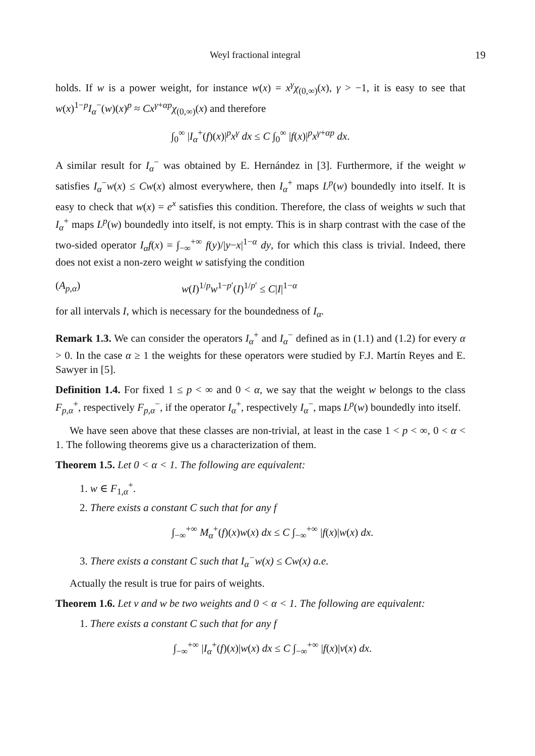Weyl fractional integral 19
holds. If w is a power weight, for instance w(x) = x<sup>γ</sup>χ<sub>(0,∞)</sub>(x), γ > −1, it is easy to see that w(x)<sup>1−p</sup>I<sub>α</sub><sup>−</sup>(w)(x)<sup>p</sup> ≈ Cx<sup>γ+αp</sup>χ<sub>(0,∞)</sub>(x) and therefore
∫<sub>0</sub><sup>∞</sup> |I<sub>α</sub><sup>+</sup>(f)(x)|<sup>p</sup>x<sup>γ</sup> dx ≤ C ∫<sub>0</sub><sup>∞</sup> |f(x)|<sup>p</sup>x<sup>γ+αp</sup> dx.
A similar result for I<sub>α</sub><sup>−</sup> was obtained by E. Hernández in [3]. Furthermore, if the weight w satisfies I<sub>α</sub><sup>−</sup>w(x) ≤ Cw(x) almost everywhere, then I<sub>α</sub><sup>+</sup> maps L<sup>p</sup>(w) boundedly into itself. It is easy to check that w(x) = e<sup>x</sup> satisfies this condition. Therefore, the class of weights w such that I<sub>α</sub><sup>+</sup> maps L<sup>p</sup>(w) boundedly into itself, is not empty. This is in sharp contrast with the case of the two-sided operator I<sub>α</sub>f(x) = ∫<sub>−∞</sub><sup>+∞</sup> f(y)/|y−x|<sup>1−α</sup> dy, for which this class is trivial. Indeed, there does not exist a non-zero weight w satisfying the condition
(A<sub>p,α</sub>) w(I)<sup>1/p</sup>w<sup>1−p′</sup>(I)<sup>1/p′</sup> ≤ C|I|<sup>1−α</sup>
for all intervals I, which is necessary for the boundedness of I<sub>α</sub>.
Remark 1.3. We can consider the operators I<sub>α</sub><sup>+</sup> and I<sub>α</sub><sup>−</sup> defined as in (1.1) and (1.2) for every α > 0. In the case α ≥ 1 the weights for these operators were studied by F.J. Martín Reyes and E. Sawyer in [5].
Definition 1.4. For fixed 1 ≤ p < ∞ and 0 < α, we say that the weight w belongs to the class F<sub>p,α</sub><sup>+</sup>, respectively F<sub>p,α</sub><sup>−</sup>, if the operator I<sub>α</sub><sup>+</sup>, respectively I<sub>α</sub><sup>−</sup>, maps L<sup>p</sup>(w) boundedly into itself.
We have seen above that these classes are non-trivial, at least in the case 1 < p < ∞, 0 < α < 1. The following theorems give us a characterization of them.
Theorem 1.5. Let 0 < α < 1. The following are equivalent:
1. w ∈ F<sub>1,α</sub><sup>+</sup>.
2. There exists a constant C such that for any f
∫<sub>−∞</sub><sup>+∞</sup> M<sub>α</sub><sup>+</sup>(f)(x)w(x) dx ≤ C ∫<sub>−∞</sub><sup>+∞</sup> |f(x)|w(x) dx.
3. There exists a constant C such that I<sub>α</sub><sup>−</sup>w(x) ≤ Cw(x) a.e.
Actually the result is true for pairs of weights.
Theorem 1.6. Let v and w be two weights and 0 < α < 1. The following are equivalent:
1. There exists a constant C such that for any f
∫<sub>−∞</sub><sup>+∞</sup> |I<sub>α</sub><sup>+</sup>(f)(x)|w(x) dx ≤ C ∫<sub>−∞</sub><sup>+∞</sup> |f(x)|v(x) dx.